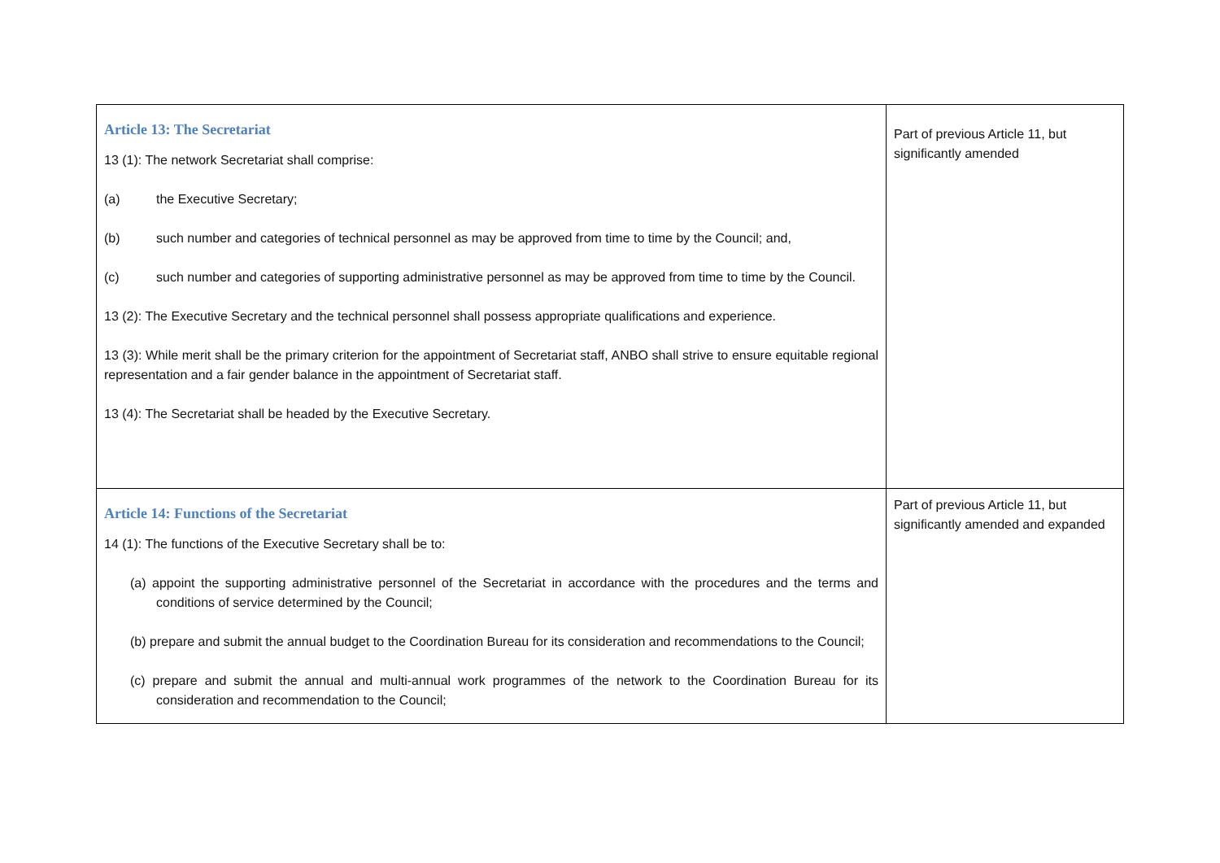| Article 13: The Secretariat 13 (1): The network Secretariat shall comprise: (a) the Executive Secretary; (b) such number and categories of technical personnel as may be approved from time to time by the Council; and, (c) such number and categories of supporting administrative personnel as may be approved from time to time by the Council. 13 (2): The Executive Secretary and the technical personnel shall possess appropriate qualifications and experience. 13 (3): While merit shall be the primary criterion for the appointment of Secretariat staff, ANBO shall strive to ensure equitable regional representation and a fair gender balance in the appointment of Secretariat staff. 13 (4): The Secretariat shall be headed by the Executive Secretary. | Part of previous Article 11, but significantly amended |
| Article 14: Functions of the Secretariat 14 (1): The functions of the Executive Secretary shall be to: (a) appoint the supporting administrative personnel of the Secretariat in accordance with the procedures and the terms and conditions of service determined by the Council; (b) prepare and submit the annual budget to the Coordination Bureau for its consideration and recommendations to the Council; (c) prepare and submit the annual and multi-annual work programmes of the network to the Coordination Bureau for its consideration and recommendation to the Council; | Part of previous Article 11, but significantly amended and expanded |